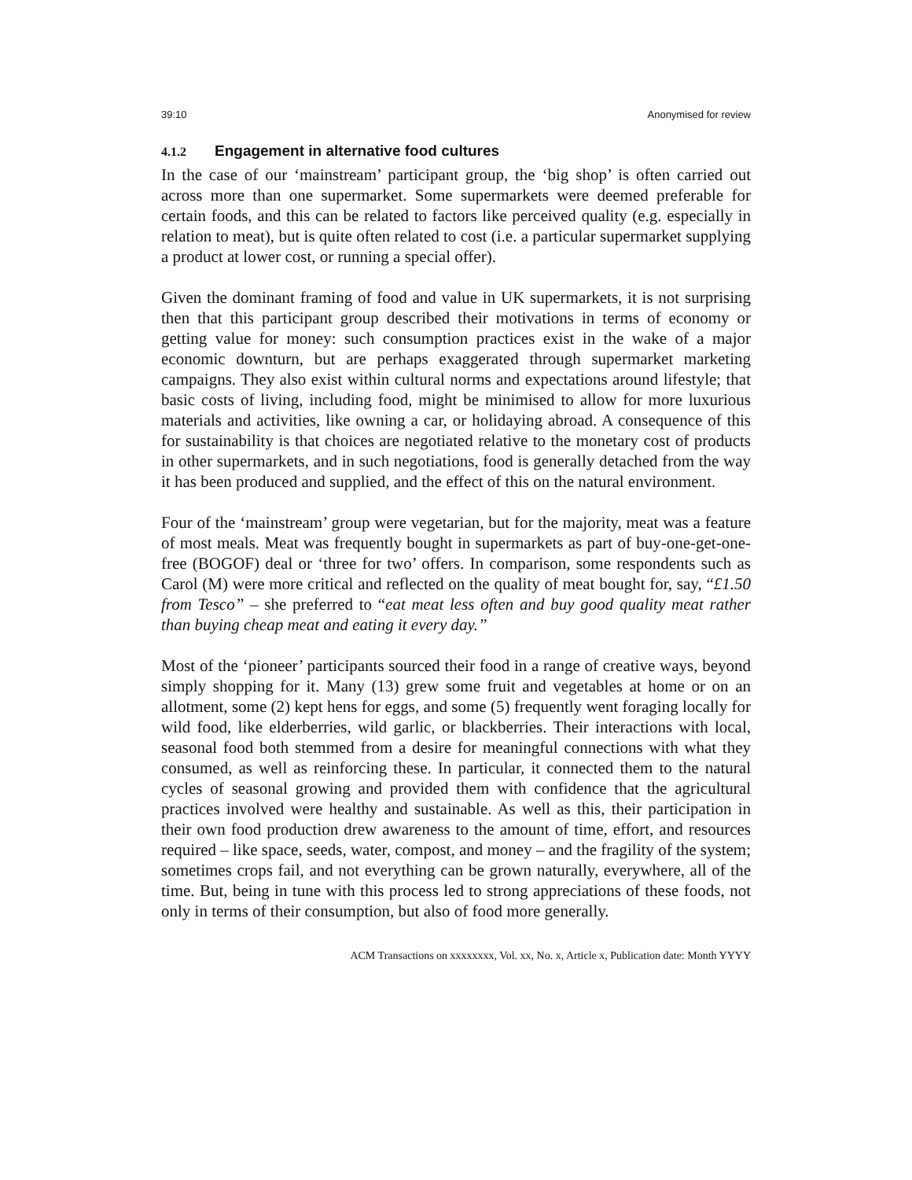39:10 Anonymised for review
4.1.2 Engagement in alternative food cultures
In the case of our ‘mainstream’ participant group, the ‘big shop’ is often carried out across more than one supermarket. Some supermarkets were deemed preferable for certain foods, and this can be related to factors like perceived quality (e.g. especially in relation to meat), but is quite often related to cost (i.e. a particular supermarket supplying a product at lower cost, or running a special offer).
Given the dominant framing of food and value in UK supermarkets, it is not surprising then that this participant group described their motivations in terms of economy or getting value for money: such consumption practices exist in the wake of a major economic downturn, but are perhaps exaggerated through supermarket marketing campaigns. They also exist within cultural norms and expectations around lifestyle; that basic costs of living, including food, might be minimised to allow for more luxurious materials and activities, like owning a car, or holidaying abroad. A consequence of this for sustainability is that choices are negotiated relative to the monetary cost of products in other supermarkets, and in such negotiations, food is generally detached from the way it has been produced and supplied, and the effect of this on the natural environment.
Four of the ‘mainstream’ group were vegetarian, but for the majority, meat was a feature of most meals. Meat was frequently bought in supermarkets as part of buy-one-get-one-free (BOGOF) deal or ‘three for two’ offers. In comparison, some respondents such as Carol (M) were more critical and reflected on the quality of meat bought for, say, “£1.50 from Tesco” – she preferred to “eat meat less often and buy good quality meat rather than buying cheap meat and eating it every day.”
Most of the ‘pioneer’ participants sourced their food in a range of creative ways, beyond simply shopping for it. Many (13) grew some fruit and vegetables at home or on an allotment, some (2) kept hens for eggs, and some (5) frequently went foraging locally for wild food, like elderberries, wild garlic, or blackberries. Their interactions with local, seasonal food both stemmed from a desire for meaningful connections with what they consumed, as well as reinforcing these. In particular, it connected them to the natural cycles of seasonal growing and provided them with confidence that the agricultural practices involved were healthy and sustainable. As well as this, their participation in their own food production drew awareness to the amount of time, effort, and resources required – like space, seeds, water, compost, and money – and the fragility of the system; sometimes crops fail, and not everything can be grown naturally, everywhere, all of the time. But, being in tune with this process led to strong appreciations of these foods, not only in terms of their consumption, but also of food more generally.
ACM Transactions on xxxxxxxx, Vol. xx, No. x, Article x, Publication date: Month YYYY